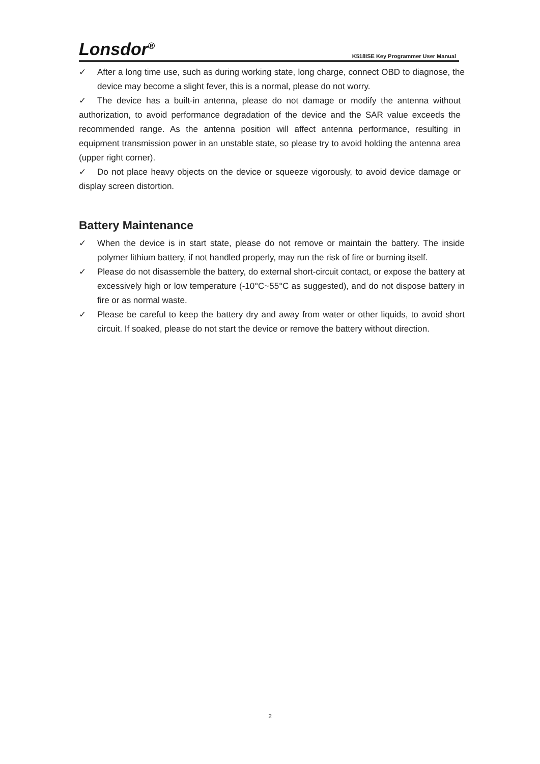Lonsdor<sup>®</sup>
K518ISE Key Programmer User Manual
✓ After a long time use, such as during working state, long charge, connect OBD to diagnose, the device may become a slight fever, this is a normal, please do not worry.
✓ The device has a built-in antenna, please do not damage or modify the antenna without authorization, to avoid performance degradation of the device and the SAR value exceeds the recommended range. As the antenna position will affect antenna performance, resulting in equipment transmission power in an unstable state, so please try to avoid holding the antenna area (upper right corner).
✓ Do not place heavy objects on the device or squeeze vigorously, to avoid device damage or display screen distortion.
Battery Maintenance
✓ When the device is in start state, please do not remove or maintain the battery. The inside polymer lithium battery, if not handled properly, may run the risk of fire or burning itself.
✓ Please do not disassemble the battery, do external short-circuit contact, or expose the battery at excessively high or low temperature (-10°C~55°C as suggested), and do not dispose battery in fire or as normal waste.
✓ Please be careful to keep the battery dry and away from water or other liquids, to avoid short circuit. If soaked, please do not start the device or remove the battery without direction.
2